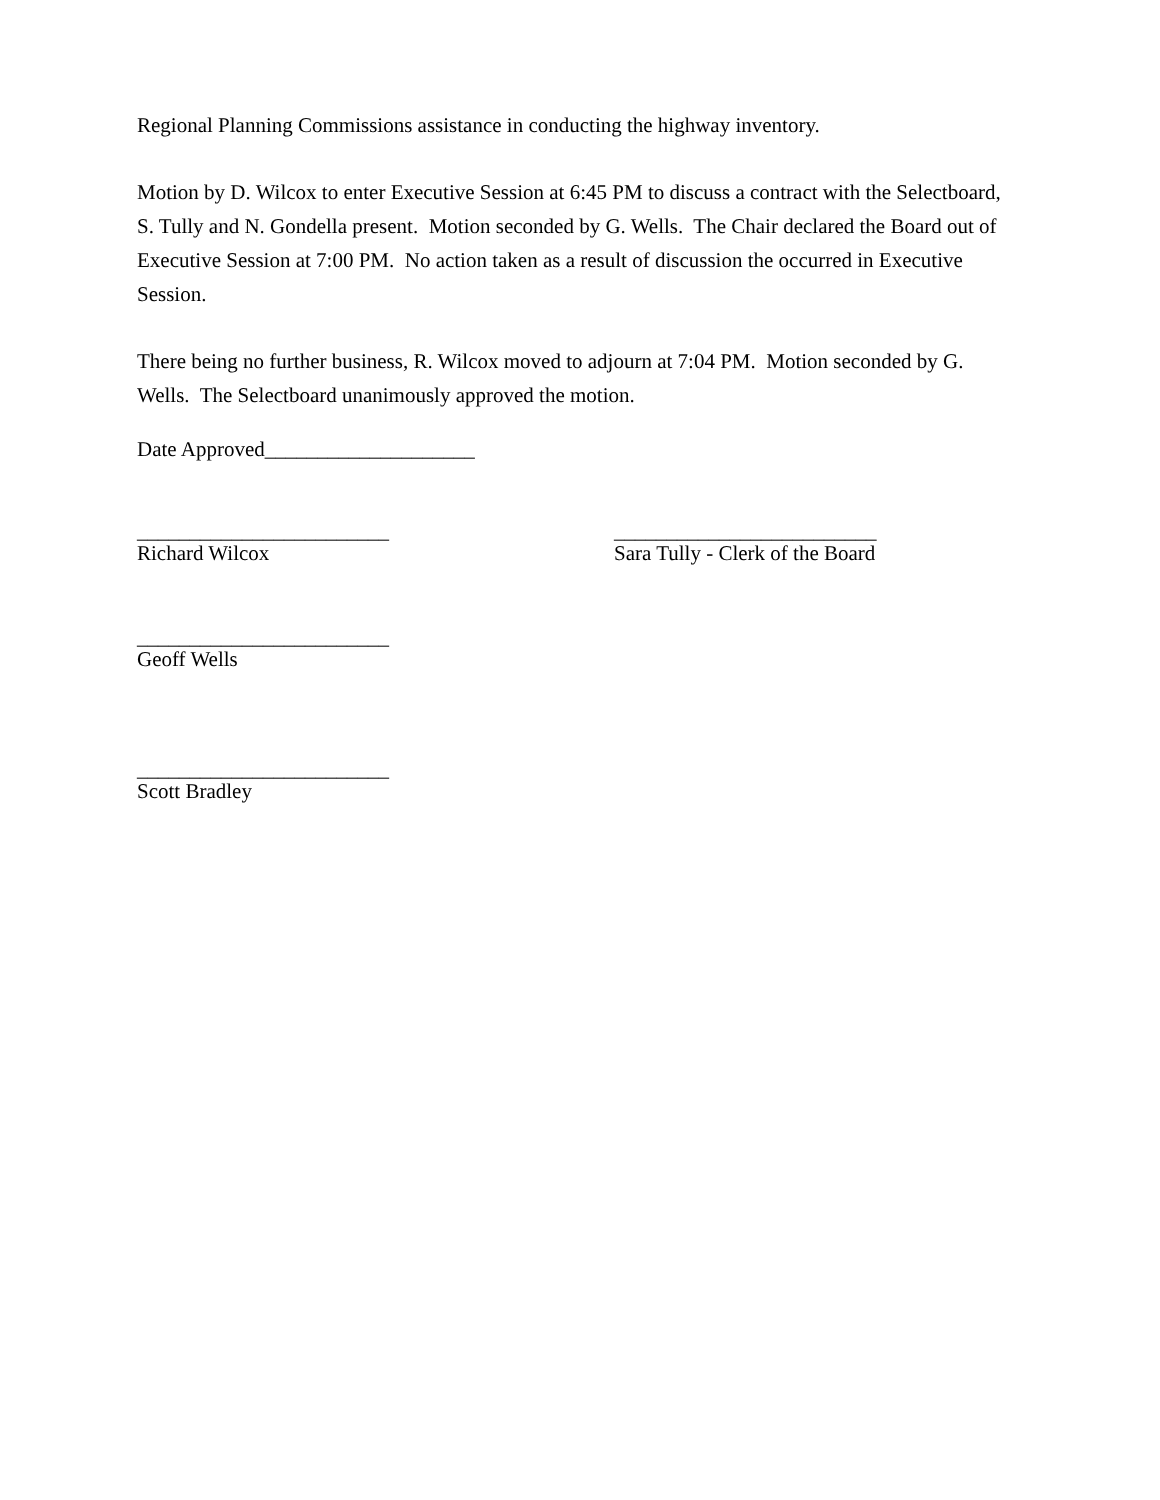Regional Planning Commissions assistance in conducting the highway inventory.
Motion by D. Wilcox to enter Executive Session at 6:45 PM to discuss a contract with the Selectboard, S. Tully and N. Gondella present. Motion seconded by G. Wells. The Chair declared the Board out of Executive Session at 7:00 PM. No action taken as a result of discussion the occurred in Executive Session.
There being no further business, R. Wilcox moved to adjourn at 7:04 PM. Motion seconded by G. Wells. The Selectboard unanimously approved the motion.
Date Approved____________________
________________________
Richard Wilcox
_________________________
Sara Tully - Clerk of the Board
________________________
Geoff Wells
________________________
Scott Bradley